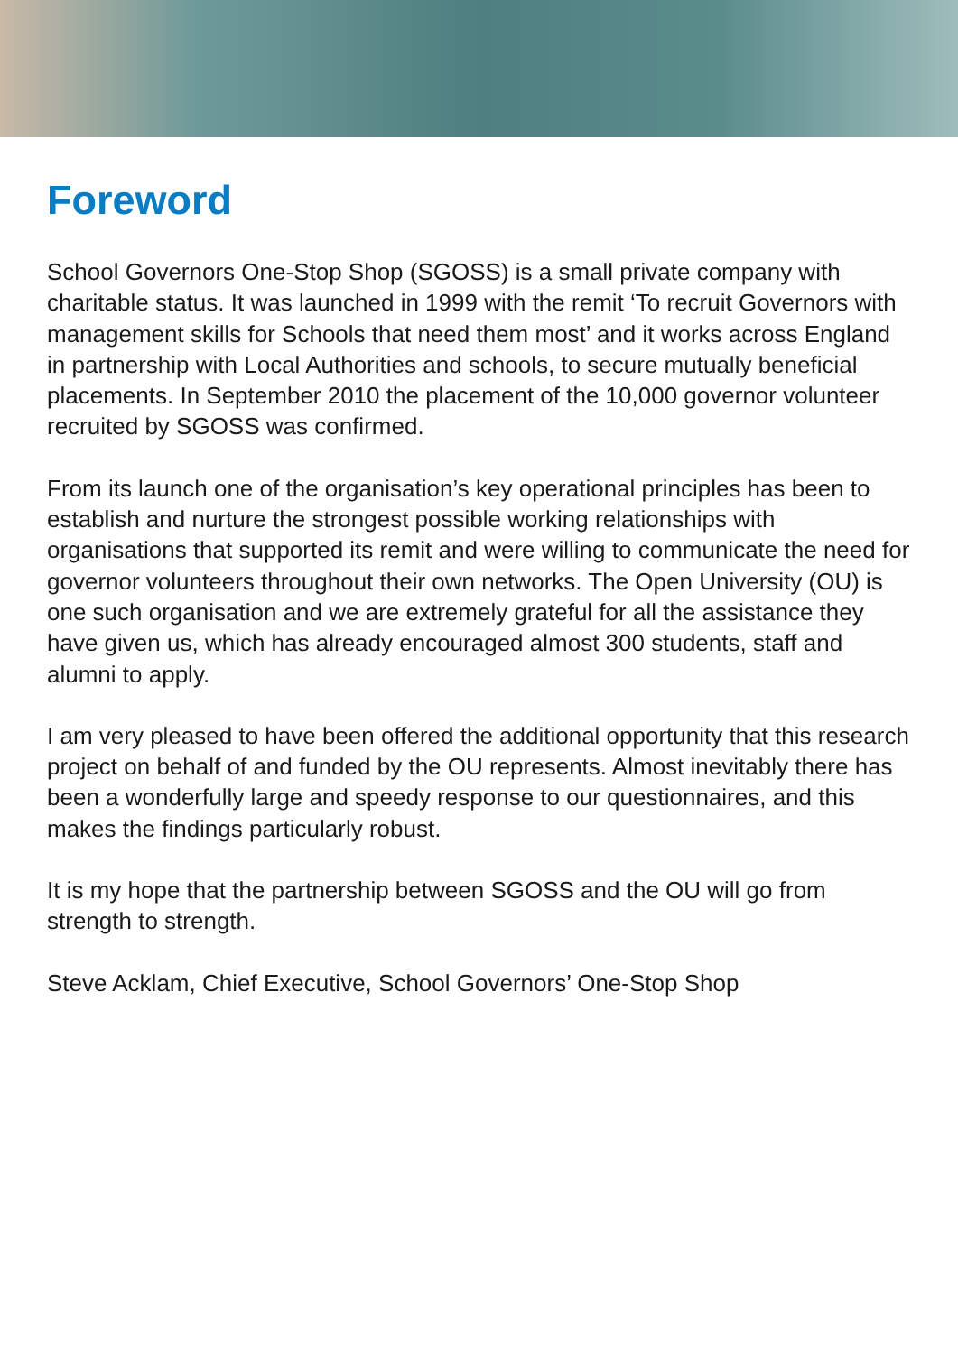Foreword
School Governors One-Stop Shop (SGOSS) is a small private company with charitable status. It was launched in 1999 with the remit ‘To recruit Governors with management skills for Schools that need them most’ and it works across England in partnership with Local Authorities and schools, to secure mutually beneficial placements. In September 2010 the placement of the 10,000 governor volunteer recruited by SGOSS was confirmed.
From its launch one of the organisation’s key operational principles has been to establish and nurture the strongest possible working relationships with organisations that supported its remit and were willing to communicate the need for governor volunteers throughout their own networks. The Open University (OU) is one such organisation and we are extremely grateful for all the assistance they have given us, which has already encouraged almost 300 students, staff and alumni to apply.
I am very pleased to have been offered the additional opportunity that this research project on behalf of and funded by the OU represents. Almost inevitably there has been a wonderfully large and speedy response to our questionnaires, and this makes the findings particularly robust.
It is my hope that the partnership between SGOSS and the OU will go from strength to strength.
Steve Acklam, Chief Executive, School Governors’ One-Stop Shop